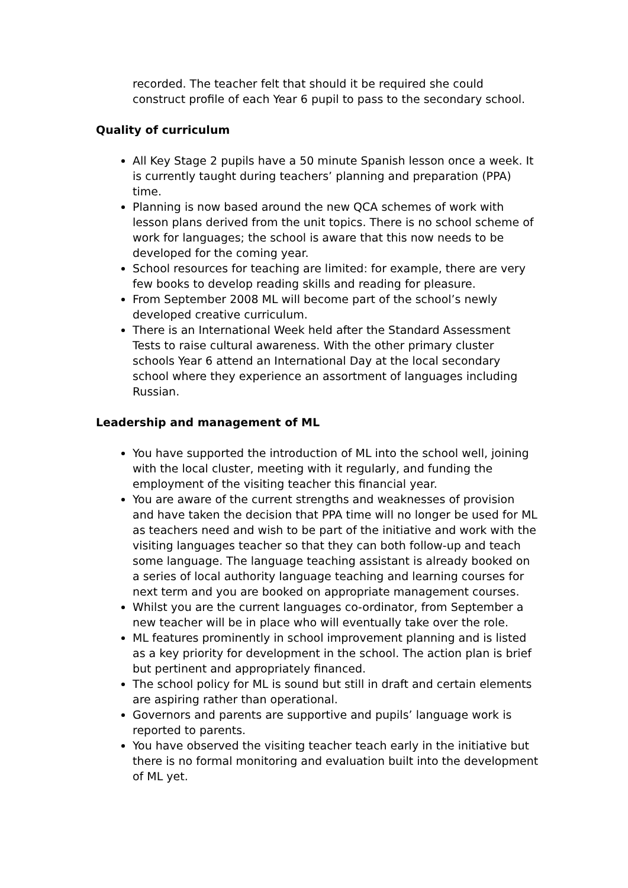recorded. The teacher felt that should it be required she could construct profile of each Year 6 pupil to pass to the secondary school.
Quality of curriculum
All Key Stage 2 pupils have a 50 minute Spanish lesson once a week. It is currently taught during teachers’ planning and preparation (PPA) time.
Planning is now based around the new QCA schemes of work with lesson plans derived from the unit topics. There is no school scheme of work for languages; the school is aware that this now needs to be developed for the coming year.
School resources for teaching are limited: for example, there are very few books to develop reading skills and reading for pleasure.
From September 2008 ML will become part of the school’s newly developed creative curriculum.
There is an International Week held after the Standard Assessment Tests to raise cultural awareness. With the other primary cluster schools Year 6 attend an International Day at the local secondary school where they experience an assortment of languages including Russian.
Leadership and management of ML
You have supported the introduction of ML into the school well, joining with the local cluster, meeting with it regularly, and funding the employment of the visiting teacher this financial year.
You are aware of the current strengths and weaknesses of provision and have taken the decision that PPA time will no longer be used for ML as teachers need and wish to be part of the initiative and work with the visiting languages teacher so that they can both follow-up and teach some language. The language teaching assistant is already booked on a series of local authority language teaching and learning courses for next term and you are booked on appropriate management courses.
Whilst you are the current languages co-ordinator, from September a new teacher will be in place who will eventually take over the role.
ML features prominently in school improvement planning and is listed as a key priority for development in the school. The action plan is brief but pertinent and appropriately financed.
The school policy for ML is sound but still in draft and certain elements are aspiring rather than operational.
Governors and parents are supportive and pupils’ language work is reported to parents.
You have observed the visiting teacher teach early in the initiative but there is no formal monitoring and evaluation built into the development of ML yet.